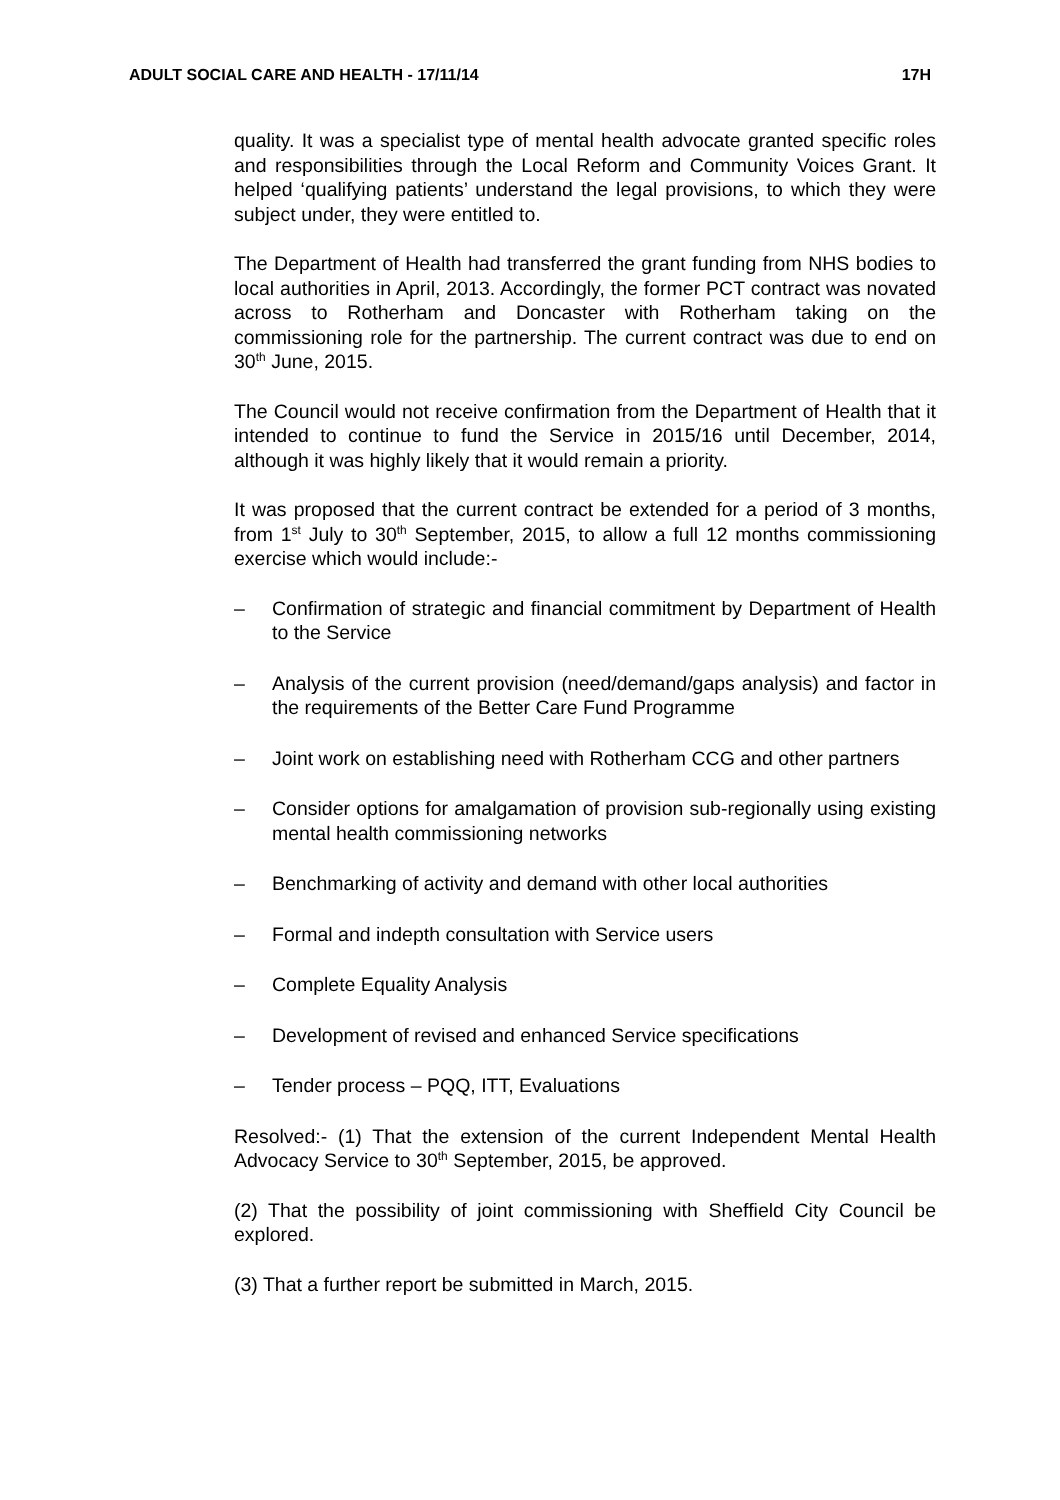ADULT SOCIAL CARE AND HEALTH - 17/11/14 17H
quality. It was a specialist type of mental health advocate granted specific roles and responsibilities through the Local Reform and Community Voices Grant. It helped ‘qualifying patients’ understand the legal provisions, to which they were subject under, they were entitled to.
The Department of Health had transferred the grant funding from NHS bodies to local authorities in April, 2013. Accordingly, the former PCT contract was novated across to Rotherham and Doncaster with Rotherham taking on the commissioning role for the partnership. The current contract was due to end on 30<sup>th</sup> June, 2015.
The Council would not receive confirmation from the Department of Health that it intended to continue to fund the Service in 2015/16 until December, 2014, although it was highly likely that it would remain a priority.
It was proposed that the current contract be extended for a period of 3 months, from 1<sup>st</sup> July to 30<sup>th</sup> September, 2015, to allow a full 12 months commissioning exercise which would include:-
– Confirmation of strategic and financial commitment by Department of Health to the Service
– Analysis of the current provision (need/demand/gaps analysis) and factor in the requirements of the Better Care Fund Programme
– Joint work on establishing need with Rotherham CCG and other partners
– Consider options for amalgamation of provision sub-regionally using existing mental health commissioning networks
– Benchmarking of activity and demand with other local authorities
– Formal and indepth consultation with Service users
– Complete Equality Analysis
– Development of revised and enhanced Service specifications
– Tender process – PQQ, ITT, Evaluations
Resolved:- (1) That the extension of the current Independent Mental Health Advocacy Service to 30<sup>th</sup> September, 2015, be approved.
(2) That the possibility of joint commissioning with Sheffield City Council be explored.
(3) That a further report be submitted in March, 2015.